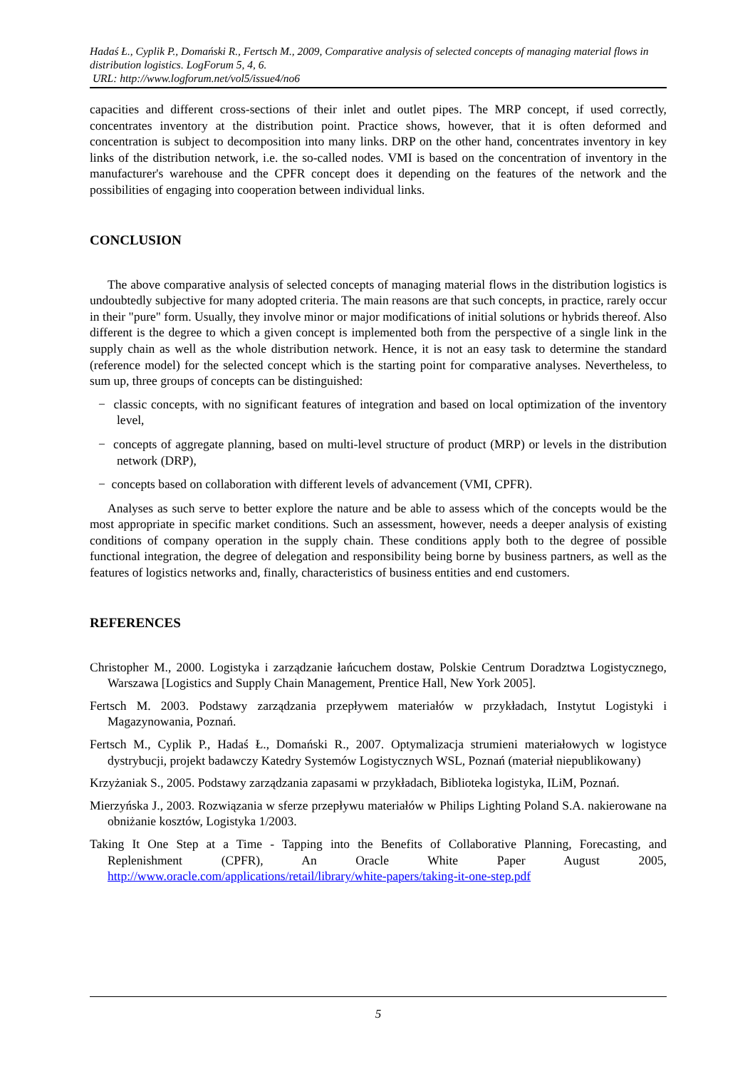Hadaś Ł., Cyplik P., Domański R., Fertsch M., 2009, Comparative analysis of selected concepts of managing material flows in distribution logistics. LogForum 5, 4, 6.
URL: http://www.logforum.net/vol5/issue4/no6
capacities and different cross-sections of their inlet and outlet pipes. The MRP concept, if used correctly, concentrates inventory at the distribution point. Practice shows, however, that it is often deformed and concentration is subject to decomposition into many links. DRP on the other hand, concentrates inventory in key links of the distribution network, i.e. the so-called nodes. VMI is based on the concentration of inventory in the manufacturer's warehouse and the CPFR concept does it depending on the features of the network and the possibilities of engaging into cooperation between individual links.
CONCLUSION
The above comparative analysis of selected concepts of managing material flows in the distribution logistics is undoubtedly subjective for many adopted criteria. The main reasons are that such concepts, in practice, rarely occur in their "pure" form. Usually, they involve minor or major modifications of initial solutions or hybrids thereof. Also different is the degree to which a given concept is implemented both from the perspective of a single link in the supply chain as well as the whole distribution network. Hence, it is not an easy task to determine the standard (reference model) for the selected concept which is the starting point for comparative analyses. Nevertheless, to sum up, three groups of concepts can be distinguished:
− classic concepts, with no significant features of integration and based on local optimization of the inventory level,
− concepts of aggregate planning, based on multi-level structure of product (MRP) or levels in the distribution network (DRP),
− concepts based on collaboration with different levels of advancement (VMI, CPFR).
Analyses as such serve to better explore the nature and be able to assess which of the concepts would be the most appropriate in specific market conditions. Such an assessment, however, needs a deeper analysis of existing conditions of company operation in the supply chain. These conditions apply both to the degree of possible functional integration, the degree of delegation and responsibility being borne by business partners, as well as the features of logistics networks and, finally, characteristics of business entities and end customers.
REFERENCES
Christopher M., 2000. Logistyka i zarządzanie łańcuchem dostaw, Polskie Centrum Doradztwa Logistycznego, Warszawa [Logistics and Supply Chain Management, Prentice Hall, New York 2005].
Fertsch M. 2003. Podstawy zarządzania przepływem materiałów w przykładach, Instytut Logistyki i Magazynowania, Poznań.
Fertsch M., Cyplik P., Hadaś Ł., Domański R., 2007. Optymalizacja strumieni materiałowych w logistyce dystrybucji, projekt badawczy Katedry Systemów Logistycznych WSL, Poznań (materiał niepublikowany)
Krzyżaniak S., 2005. Podstawy zarządzania zapasami w przykładach, Biblioteka logistyka, ILiM, Poznań.
Mierzyńska J., 2003. Rozwiązania w sferze przepływu materiałów w Philips Lighting Poland S.A. nakierowane na obniżanie kosztów, Logistyka 1/2003.
Taking It One Step at a Time - Tapping into the Benefits of Collaborative Planning, Forecasting, and Replenishment (CPFR), An Oracle White Paper August 2005, http://www.oracle.com/applications/retail/library/white-papers/taking-it-one-step.pdf
5